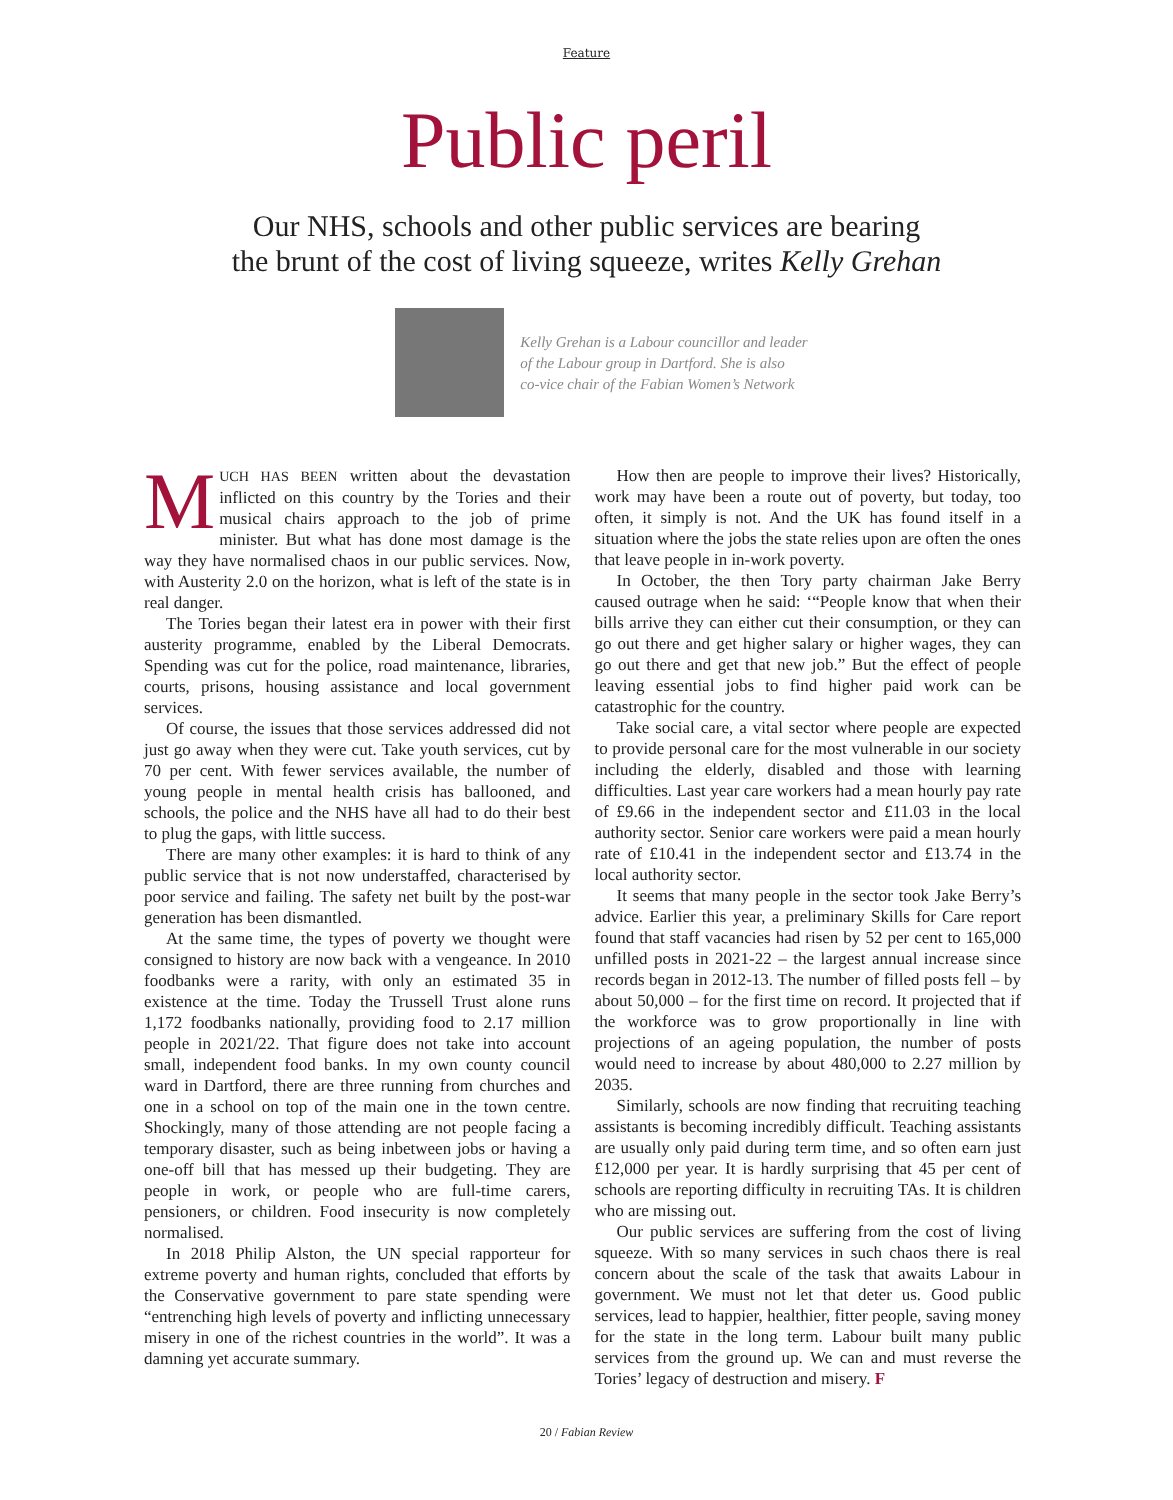Feature
Public peril
Our NHS, schools and other public services are bearing
the brunt of the cost of living squeeze, writes Kelly Grehan
Kelly Grehan is a Labour councillor and leader
of the Labour group in Dartford. She is also
co-vice chair of the Fabian Women’s Network
MUCH HAS BEEN written about the devastation inflicted on this country by the Tories and their musical chairs approach to the job of prime minister. But what has done most damage is the way they have normalised chaos in our public services. Now, with Austerity 2.0 on the horizon, what is left of the state is in real danger.
The Tories began their latest era in power with their first austerity programme, enabled by the Liberal Democrats. Spending was cut for the police, road maintenance, libraries, courts, prisons, housing assistance and local government services.
Of course, the issues that those services addressed did not just go away when they were cut. Take youth services, cut by 70 per cent. With fewer services available, the number of young people in mental health crisis has ballooned, and schools, the police and the NHS have all had to do their best to plug the gaps, with little success.
There are many other examples: it is hard to think of any public service that is not now understaffed, characterised by poor service and failing. The safety net built by the post-war generation has been dismantled.
At the same time, the types of poverty we thought were consigned to history are now back with a vengeance. In 2010 foodbanks were a rarity, with only an estimated 35 in existence at the time. Today the Trussell Trust alone runs 1,172 foodbanks nationally, providing food to 2.17 million people in 2021/22. That figure does not take into account small, independent food banks. In my own county council ward in Dartford, there are three running from churches and one in a school on top of the main one in the town centre. Shockingly, many of those attending are not people facing a temporary disaster, such as being inbetween jobs or having a one-off bill that has messed up their budgeting. They are people in work, or people who are full-time carers, pensioners, or children. Food insecurity is now completely normalised.
In 2018 Philip Alston, the UN special rapporteur for extreme poverty and human rights, concluded that efforts by the Conservative government to pare state spending were “entrenching high levels of poverty and inflicting unnecessary misery in one of the richest countries in the world”. It was a damning yet accurate summary.
How then are people to improve their lives? Historically, work may have been a route out of poverty, but today, too often, it simply is not. And the UK has found itself in a situation where the jobs the state relies upon are often the ones that leave people in in-work poverty.
In October, the then Tory party chairman Jake Berry caused outrage when he said: ‘“People know that when their bills arrive they can either cut their consumption, or they can go out there and get higher salary or higher wages, they can go out there and get that new job.” But the effect of people leaving essential jobs to find higher paid work can be catastrophic for the country.
Take social care, a vital sector where people are expected to provide personal care for the most vulnerable in our society including the elderly, disabled and those with learning difficulties. Last year care workers had a mean hourly pay rate of £9.66 in the independent sector and £11.03 in the local authority sector. Senior care workers were paid a mean hourly rate of £10.41 in the independent sector and £13.74 in the local authority sector.
It seems that many people in the sector took Jake Berry’s advice. Earlier this year, a preliminary Skills for Care report found that staff vacancies had risen by 52 per cent to 165,000 unfilled posts in 2021-22 – the largest annual increase since records began in 2012-13. The number of filled posts fell – by about 50,000 – for the first time on record. It projected that if the workforce was to grow proportionally in line with projections of an ageing population, the number of posts would need to increase by about 480,000 to 2.27 million by 2035.
Similarly, schools are now finding that recruiting teaching assistants is becoming incredibly difficult. Teaching assistants are usually only paid during term time, and so often earn just £12,000 per year. It is hardly surprising that 45 per cent of schools are reporting difficulty in recruiting TAs. It is children who are missing out.
Our public services are suffering from the cost of living squeeze. With so many services in such chaos there is real concern about the scale of the task that awaits Labour in government. We must not let that deter us. Good public services, lead to happier, healthier, fitter people, saving money for the state in the long term. Labour built many public services from the ground up. We can and must reverse the Tories’ legacy of destruction and misery. F
20 / Fabian Review